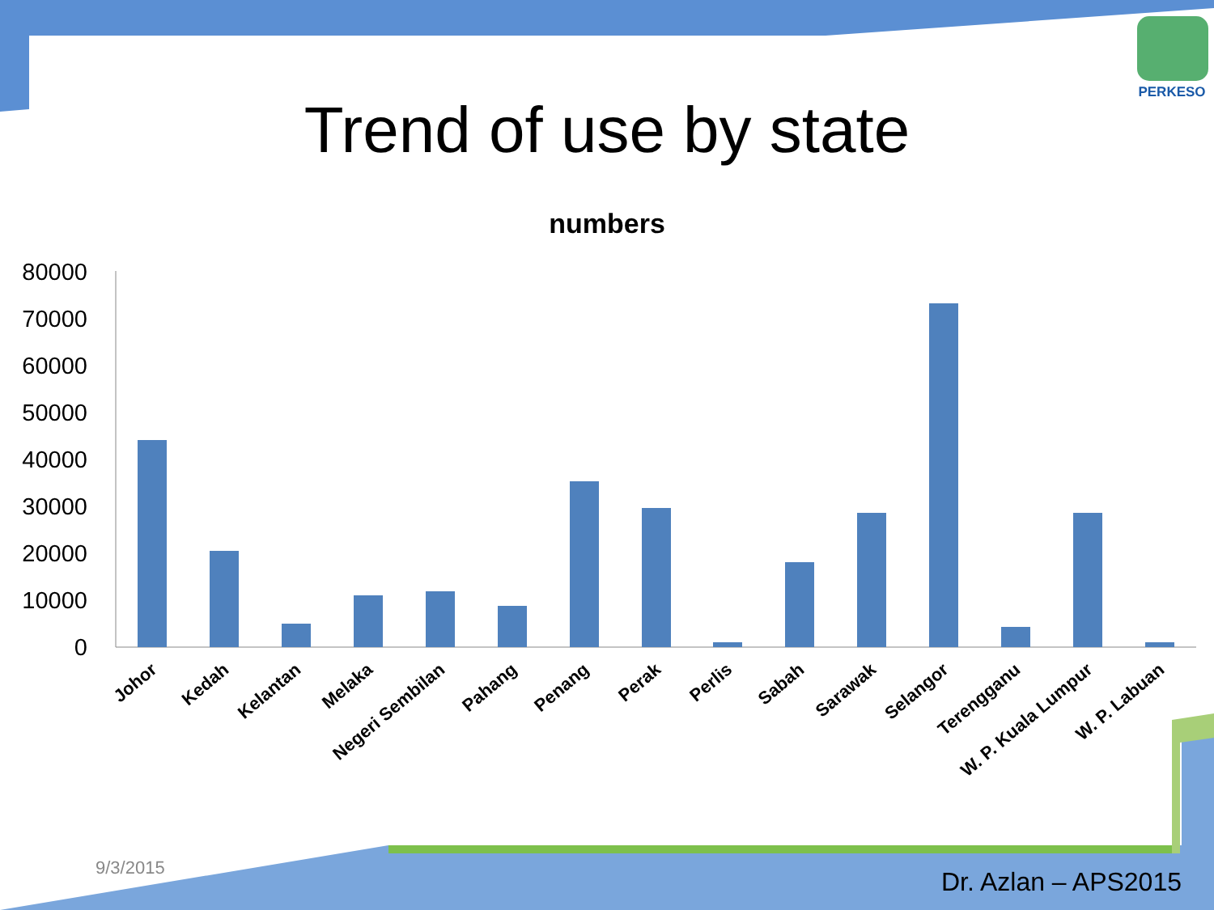80000
70000
60000
50000
40000
30000
20000
10000
0
Johor
Kedah
Kelantan
Melaka
Negeri Sembilan
Pahang
Penang
Perak
Perlis
Sabah
Sarawak
Selangor
Terengganu
W. P. Kuala Lumpur
W. P. Labuan
PERKESO
Trend of use by state
numbers
9/3/2015 Dr. Azlan – APS2015